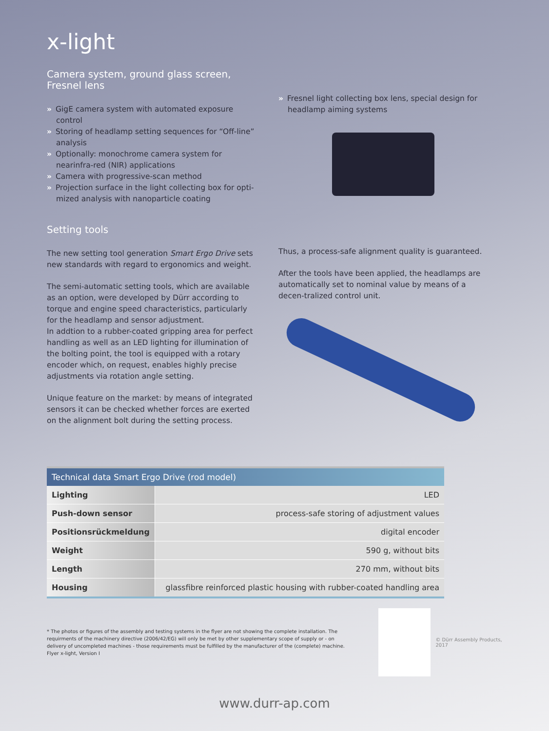x-light
Camera system, ground glass screen,
Fresnel lens
» GigE camera system with automated exposure control
» Storing of headlamp setting sequences for “Off-line” analysis
» Optionally: monochrome camera system for nearinfra-red (NIR) applications
» Camera with progressive-scan method
» Projection surface in the light collecting box for opti-mized analysis with nanoparticle coating
» Fresnel light collecting box lens, special design for headlamp aiming systems
Setting tools
The new setting tool generation Smart Ergo Drive sets new standards with regard to ergonomics and weight.
The semi-automatic setting tools, which are available as an option, were developed by Dürr according to torque and engine speed characteristics, particularly for the headlamp and sensor adjustment.
In addtion to a rubber-coated gripping area for perfect handling as well as an LED lighting for illumination of the bolting point, the tool is equipped with a rotary encoder which, on request, enables highly precise adjustments via rotation angle setting.
Unique feature on the market: by means of integrated sensors it can be checked whether forces are exerted on the alignment bolt during the setting process.
Thus, a process-safe alignment quality is guaranteed.
After the tools have been applied, the headlamps are automatically set to nominal value by means of a decen-tralized control unit.
| Technical data Smart Ergo Drive (rod model) | |
| --- | --- |
| Lighting | LED |
| Push-down sensor | process-safe storing of adjustment values |
| Positionsrückmeldung | digital encoder |
| Weight | 590 g, without bits |
| Length | 270 mm, without bits |
| Housing | glassfibre reinforced plastic housing with rubber-coated handling area |
* The photos or figures of the assembly and testing systems in the flyer are not showing the complete installation. The requirments of the machinery directive (2006/42/EG) will only be met by other supplementary scope of supply or - on delivery of uncompleted machines - those requirements must be fulfilled by the manufacturer of the (complete) machine. Flyer x-light, Version I
© Dürr Assembly Products, 2017
www.durr-ap.com